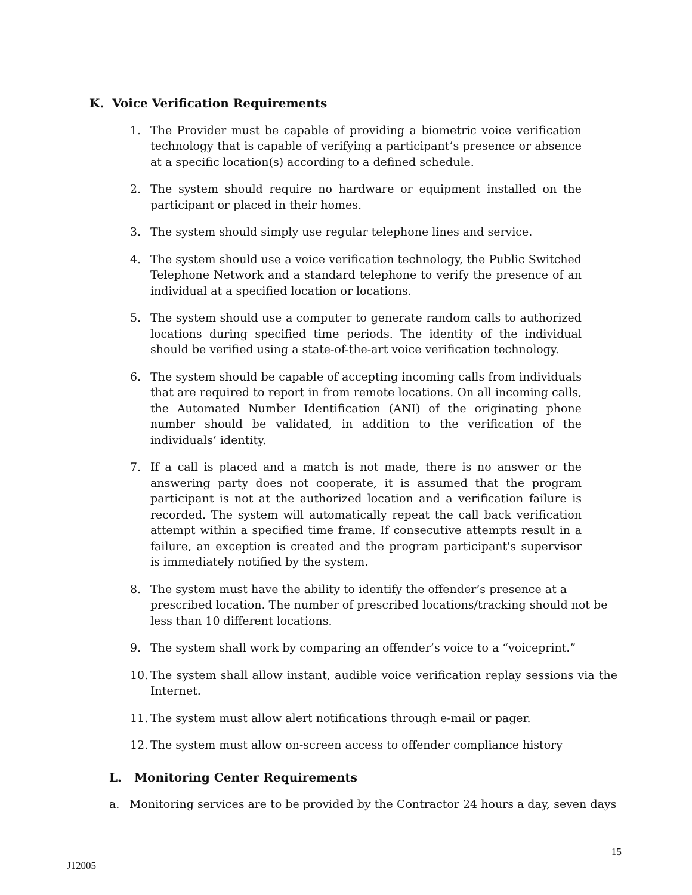K. Voice Verification Requirements
1. The Provider must be capable of providing a biometric voice verification technology that is capable of verifying a participant’s presence or absence at a specific location(s) according to a defined schedule.
2. The system should require no hardware or equipment installed on the participant or placed in their homes.
3. The system should simply use regular telephone lines and service.
4. The system should use a voice verification technology, the Public Switched Telephone Network and a standard telephone to verify the presence of an individual at a specified location or locations.
5. The system should use a computer to generate random calls to authorized locations during specified time periods. The identity of the individual should be verified using a state-of-the-art voice verification technology.
6. The system should be capable of accepting incoming calls from individuals that are required to report in from remote locations. On all incoming calls, the Automated Number Identification (ANI) of the originating phone number should be validated, in addition to the verification of the individuals’ identity.
7. If a call is placed and a match is not made, there is no answer or the answering party does not cooperate, it is assumed that the program participant is not at the authorized location and a verification failure is recorded. The system will automatically repeat the call back verification attempt within a specified time frame. If consecutive attempts result in a failure, an exception is created and the program participant's supervisor is immediately notified by the system.
8. The system must have the ability to identify the offender’s presence at a prescribed location. The number of prescribed locations/tracking should not be less than 10 different locations.
9. The system shall work by comparing an offender’s voice to a “voiceprint.”
10. The system shall allow instant, audible voice verification replay sessions via the Internet.
11. The system must allow alert notifications through e-mail or pager.
12. The system must allow on-screen access to offender compliance history
L. Monitoring Center Requirements
a. Monitoring services are to be provided by the Contractor 24 hours a day, seven days
15
J12005